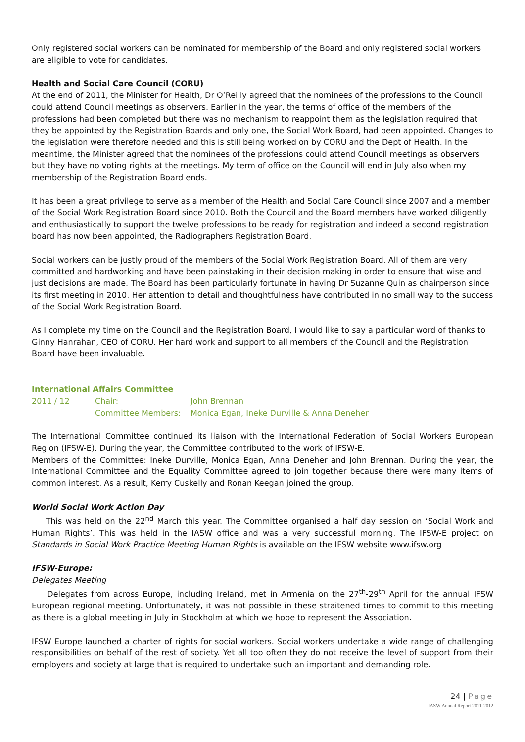Only registered social workers can be nominated for membership of the Board and only registered social workers are eligible to vote for candidates.
Health and Social Care Council (CORU)
At the end of 2011, the Minister for Health, Dr O’Reilly agreed that the nominees of the professions to the Council could attend Council meetings as observers. Earlier in the year, the terms of office of the members of the professions had been completed but there was no mechanism to reappoint them as the legislation required that they be appointed by the Registration Boards and only one, the Social Work Board, had been appointed. Changes to the legislation were therefore needed and this is still being worked on by CORU and the Dept of Health. In the meantime, the Minister agreed that the nominees of the professions could attend Council meetings as observers but they have no voting rights at the meetings. My term of office on the Council will end in July also when my membership of the Registration Board ends.
It has been a great privilege to serve as a member of the Health and Social Care Council since 2007 and a member of the Social Work Registration Board since 2010. Both the Council and the Board members have worked diligently and enthusiastically to support the twelve professions to be ready for registration and indeed a second registration board has now been appointed, the Radiographers Registration Board.
Social workers can be justly proud of the members of the Social Work Registration Board. All of them are very committed and hardworking and have been painstaking in their decision making in order to ensure that wise and just decisions are made. The Board has been particularly fortunate in having Dr Suzanne Quin as chairperson since its first meeting in 2010. Her attention to detail and thoughtfulness have contributed in no small way to the success of the Social Work Registration Board.
As I complete my time on the Council and the Registration Board, I would like to say a particular word of thanks to Ginny Hanrahan, CEO of CORU. Her hard work and support to all members of the Council and the Registration Board have been invaluable.
International Affairs Committee
2011 / 12
Chair:
John Brennan
Committee Members:
Monica Egan, Ineke Durville & Anna Deneher
The International Committee continued its liaison with the International Federation of Social Workers European Region (IFSW-E). During the year, the Committee contributed to the work of IFSW-E.
Members of the Committee: Ineke Durville, Monica Egan, Anna Deneher and John Brennan. During the year, the International Committee and the Equality Committee agreed to join together because there were many items of common interest. As a result, Kerry Cuskelly and Ronan Keegan joined the group.
World Social Work Action Day
This was held on the 22<sup>nd</sup> March this year. The Committee organised a half day session on ‘Social Work and Human Rights’. This was held in the IASW office and was a very successful morning. The IFSW-E project on Standards in Social Work Practice Meeting Human Rights is available on the IFSW website www.ifsw.org
IFSW-Europe:
Delegates Meeting
Delegates from across Europe, including Ireland, met in Armenia on the 27<sup>th</sup>-29<sup>th</sup> April for the annual IFSW European regional meeting. Unfortunately, it was not possible in these straitened times to commit to this meeting as there is a global meeting in July in Stockholm at which we hope to represent the Association.
IFSW Europe launched a charter of rights for social workers. Social workers undertake a wide range of challenging responsibilities on behalf of the rest of society. Yet all too often they do not receive the level of support from their employers and society at large that is required to undertake such an important and demanding role.
24 | Page
IASW Annual Report 2011-2012